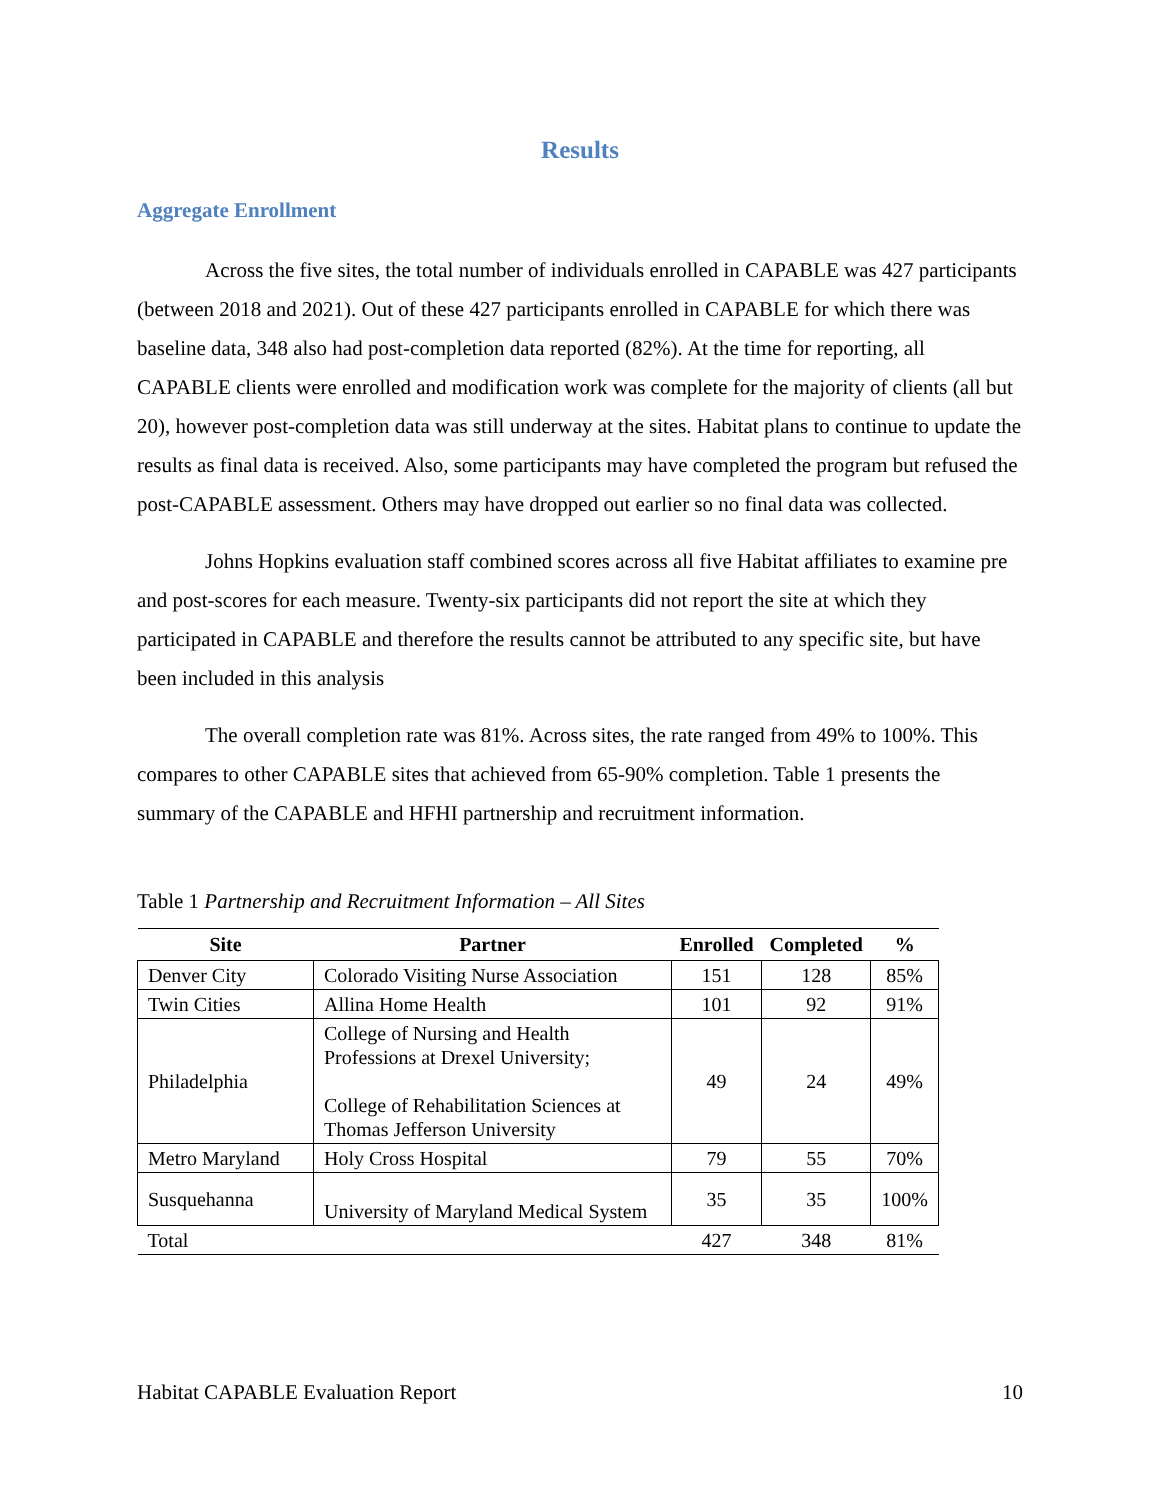Results
Aggregate Enrollment
Across the five sites, the total number of individuals enrolled in CAPABLE was 427 participants (between 2018 and 2021). Out of these 427 participants enrolled in CAPABLE for which there was baseline data, 348 also had post-completion data reported (82%). At the time for reporting, all CAPABLE clients were enrolled and modification work was complete for the majority of clients (all but 20), however post-completion data was still underway at the sites. Habitat plans to continue to update the results as final data is received. Also, some participants may have completed the program but refused the post-CAPABLE assessment. Others may have dropped out earlier so no final data was collected.
Johns Hopkins evaluation staff combined scores across all five Habitat affiliates to examine pre and post-scores for each measure. Twenty-six participants did not report the site at which they participated in CAPABLE and therefore the results cannot be attributed to any specific site, but have been included in this analysis
The overall completion rate was 81%. Across sites, the rate ranged from 49% to 100%. This compares to other CAPABLE sites that achieved from 65-90% completion. Table 1 presents the summary of the CAPABLE and HFHI partnership and recruitment information.
Table 1 Partnership and Recruitment Information – All Sites
| Site | Partner | Enrolled | Completed | % |
| --- | --- | --- | --- | --- |
| Denver City | Colorado Visiting Nurse Association | 151 | 128 | 85% |
| Twin Cities | Allina Home Health | 101 | 92 | 91% |
| Philadelphia | College of Nursing and Health Professions at Drexel University; College of Rehabilitation Sciences at Thomas Jefferson University | 49 | 24 | 49% |
| Metro Maryland | Holy Cross Hospital | 79 | 55 | 70% |
| Susquehanna | University of Maryland Medical System | 35 | 35 | 100% |
| Total | | 427 | 348 | 81% |
Habitat CAPABLE Evaluation Report 10